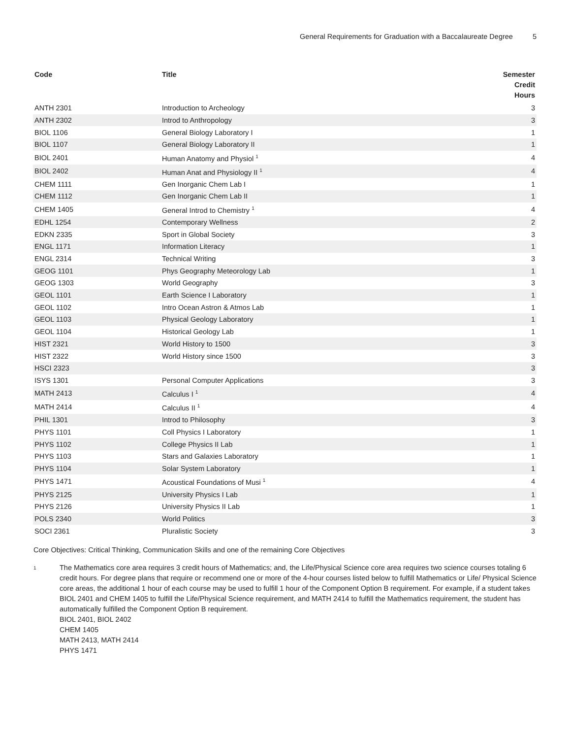General Requirements for Graduation with a Baccalaureate Degree 5
| Code | Title | Semester Credit Hours |
| --- | --- | --- |
| ANTH 2301 | Introduction to Archeology | 3 |
| ANTH 2302 | Introd to Anthropology | 3 |
| BIOL 1106 | General Biology Laboratory I | 1 |
| BIOL 1107 | General Biology Laboratory II | 1 |
| BIOL 2401 | Human Anatomy and Physiol <sup>1</sup> | 4 |
| BIOL 2402 | Human Anat and Physiology II <sup>1</sup> | 4 |
| CHEM 1111 | Gen Inorganic Chem Lab I | 1 |
| CHEM 1112 | Gen Inorganic Chem Lab II | 1 |
| CHEM 1405 | General Introd to Chemistry <sup>1</sup> | 4 |
| EDHL 1254 | Contemporary Wellness | 2 |
| EDKN 2335 | Sport in Global Society | 3 |
| ENGL 1171 | Information Literacy | 1 |
| ENGL 2314 | Technical Writing | 3 |
| GEOG 1101 | Phys Geography Meteorology Lab | 1 |
| GEOG 1303 | World Geography | 3 |
| GEOL 1101 | Earth Science I Laboratory | 1 |
| GEOL 1102 | Intro Ocean Astron & Atmos Lab | 1 |
| GEOL 1103 | Physical Geology Laboratory | 1 |
| GEOL 1104 | Historical Geology Lab | 1 |
| HIST 2321 | World History to 1500 | 3 |
| HIST 2322 | World History since 1500 | 3 |
| HSCI 2323 | | 3 |
| ISYS 1301 | Personal Computer Applications | 3 |
| MATH 2413 | Calculus I <sup>1</sup> | 4 |
| MATH 2414 | Calculus II <sup>1</sup> | 4 |
| PHIL 1301 | Introd to Philosophy | 3 |
| PHYS 1101 | Coll Physics I Laboratory | 1 |
| PHYS 1102 | College Physics II Lab | 1 |
| PHYS 1103 | Stars and Galaxies Laboratory | 1 |
| PHYS 1104 | Solar System Laboratory | 1 |
| PHYS 1471 | Acoustical Foundations of Musi <sup>1</sup> | 4 |
| PHYS 2125 | University Physics I Lab | 1 |
| PHYS 2126 | University Physics II Lab | 1 |
| POLS 2340 | World Politics | 3 |
| SOCI 2361 | Pluralistic Society | 3 |
Core Objectives: Critical Thinking, Communication Skills and one of the remaining Core Objectives
1
The Mathematics core area requires 3 credit hours of Mathematics; and, the Life/Physical Science core area requires two science courses totaling 6 credit hours. For degree plans that require or recommend one or more of the 4-hour courses listed below to fulfill Mathematics or Life/ Physical Science core areas, the additional 1 hour of each course may be used to fulfill 1 hour of the Component Option B requirement. For example, if a student takes BIOL 2401 and CHEM 1405 to fulfill the Life/Physical Science requirement, and MATH 2414 to fulfill the Mathematics requirement, the student has automatically fulfilled the Component Option B requirement.
BIOL 2401, BIOL 2402
CHEM 1405
MATH 2413, MATH 2414
PHYS 1471